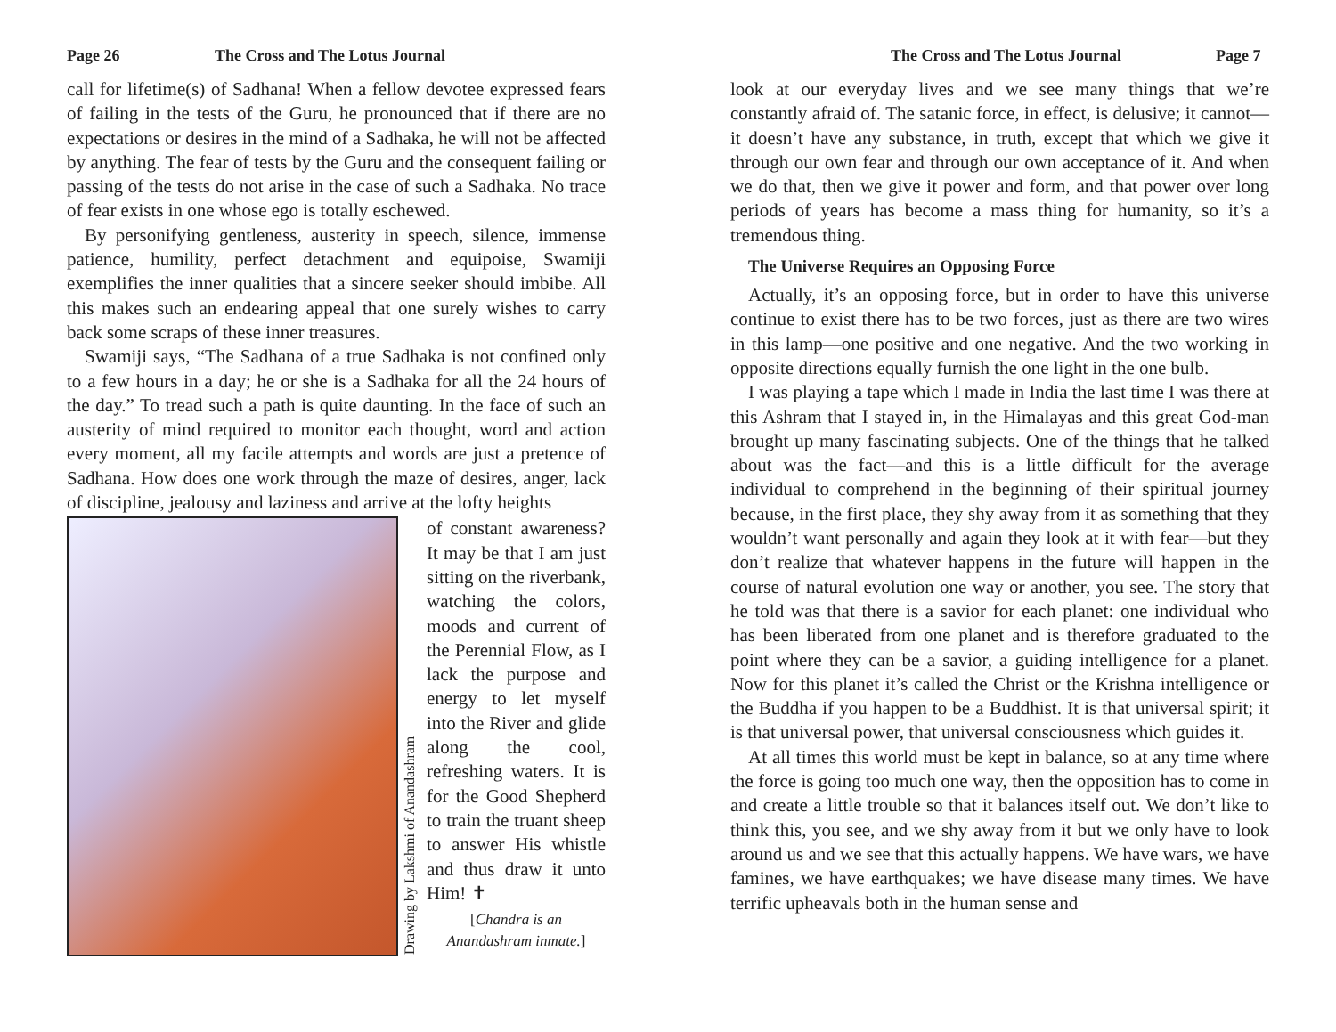Page 26 The Cross and The Lotus Journal
call for lifetime(s) of Sadhana! When a fellow devotee expressed fears of failing in the tests of the Guru, he pronounced that if there are no expectations or desires in the mind of a Sadhaka, he will not be affected by anything. The fear of tests by the Guru and the consequent failing or passing of the tests do not arise in the case of such a Sadhaka. No trace of fear exists in one whose ego is totally eschewed.
By personifying gentleness, austerity in speech, silence, immense patience, humility, perfect detachment and equipoise, Swamiji exemplifies the inner qualities that a sincere seeker should imbibe. All this makes such an endearing appeal that one surely wishes to carry back some scraps of these inner treasures.
Swamiji says, “The Sadhana of a true Sadhaka is not confined only to a few hours in a day; he or she is a Sadhaka for all the 24 hours of the day.” To tread such a path is quite daunting. In the face of such an austerity of mind required to monitor each thought, word and action every moment, all my facile attempts and words are just a pretence of Sadhana. How does one work through the maze of desires, anger, lack of discipline, jealousy and laziness and arrive at the lofty heights
Drawing by Lakshmi of Anandashram
of constant awareness? It may be that I am just sitting on the riverbank, watching the colors, moods and current of the Perennial Flow, as I lack the purpose and energy to let myself into the River and glide along the cool, refreshing waters. It is for the Good Shepherd to train the truant sheep to answer His whistle and thus draw it unto Him! ✝
[Chandra is an Anandashram inmate.]
The Cross and The Lotus Journal Page 7
look at our everyday lives and we see many things that we’re constantly afraid of. The satanic force, in effect, is delusive; it cannot—it doesn’t have any substance, in truth, except that which we give it through our own fear and through our own acceptance of it. And when we do that, then we give it power and form, and that power over long periods of years has become a mass thing for humanity, so it’s a tremendous thing.
The Universe Requires an Opposing Force
Actually, it’s an opposing force, but in order to have this universe continue to exist there has to be two forces, just as there are two wires in this lamp—one positive and one negative. And the two working in opposite directions equally furnish the one light in the one bulb.
I was playing a tape which I made in India the last time I was there at this Ashram that I stayed in, in the Himalayas and this great God-man brought up many fascinating subjects. One of the things that he talked about was the fact—and this is a little difficult for the average individual to comprehend in the beginning of their spiritual journey because, in the first place, they shy away from it as something that they wouldn’t want personally and again they look at it with fear—but they don’t realize that whatever happens in the future will happen in the course of natural evolution one way or another, you see. The story that he told was that there is a savior for each planet: one individual who has been liberated from one planet and is therefore graduated to the point where they can be a savior, a guiding intelligence for a planet. Now for this planet it’s called the Christ or the Krishna intelligence or the Buddha if you happen to be a Buddhist. It is that universal spirit; it is that universal power, that universal consciousness which guides it.
At all times this world must be kept in balance, so at any time where the force is going too much one way, then the opposition has to come in and create a little trouble so that it balances itself out. We don’t like to think this, you see, and we shy away from it but we only have to look around us and we see that this actually happens. We have wars, we have famines, we have earthquakes; we have disease many times. We have terrific upheavals both in the human sense and